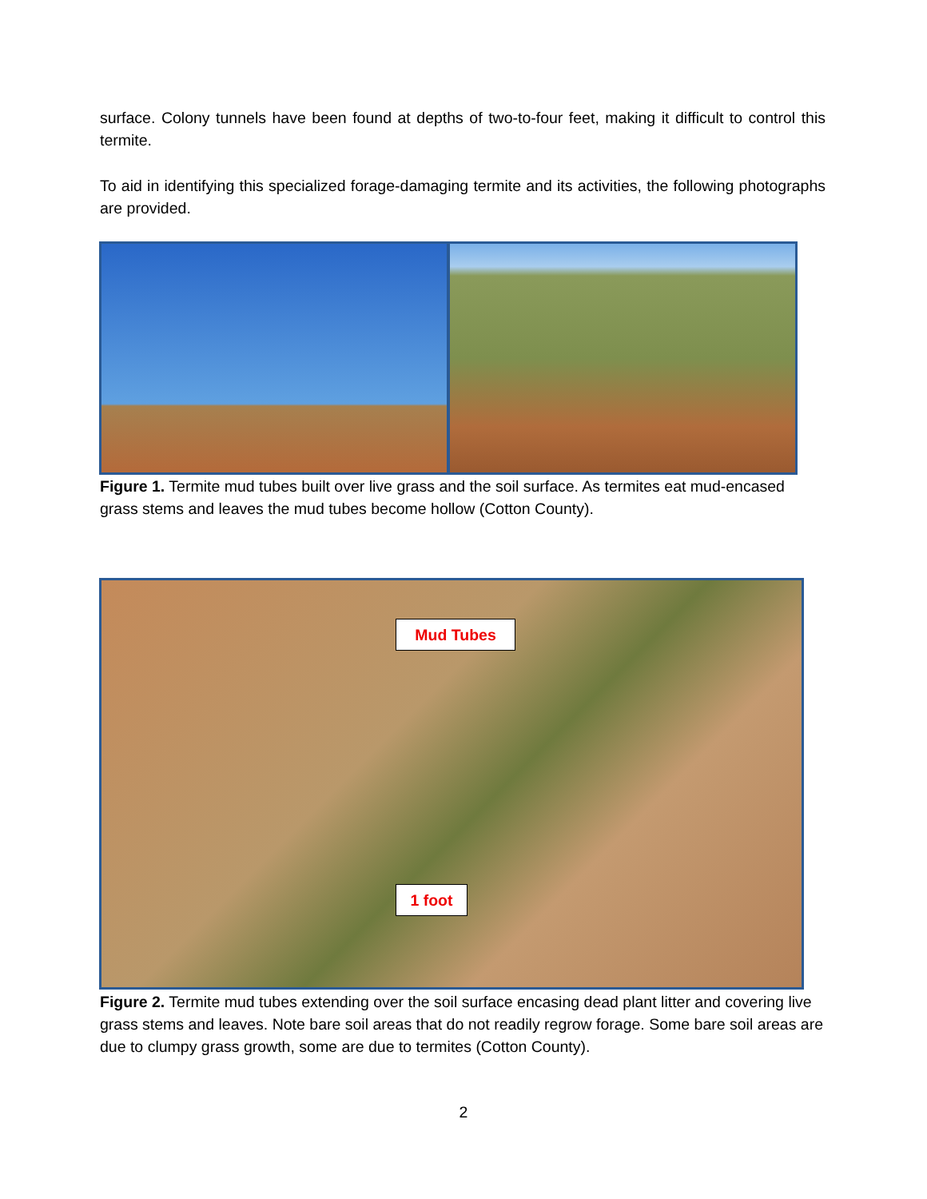surface. Colony tunnels have been found at depths of two-to-four feet, making it difficult to control this termite.
To aid in identifying this specialized forage-damaging termite and its activities, the following photographs are provided.
Figure 1. Termite mud tubes built over live grass and the soil surface. As termites eat mud-encased grass stems and leaves the mud tubes become hollow (Cotton County).
Mud Tubes
1 foot
Figure 2. Termite mud tubes extending over the soil surface encasing dead plant litter and covering live grass stems and leaves. Note bare soil areas that do not readily regrow forage. Some bare soil areas are due to clumpy grass growth, some are due to termites (Cotton County).
2